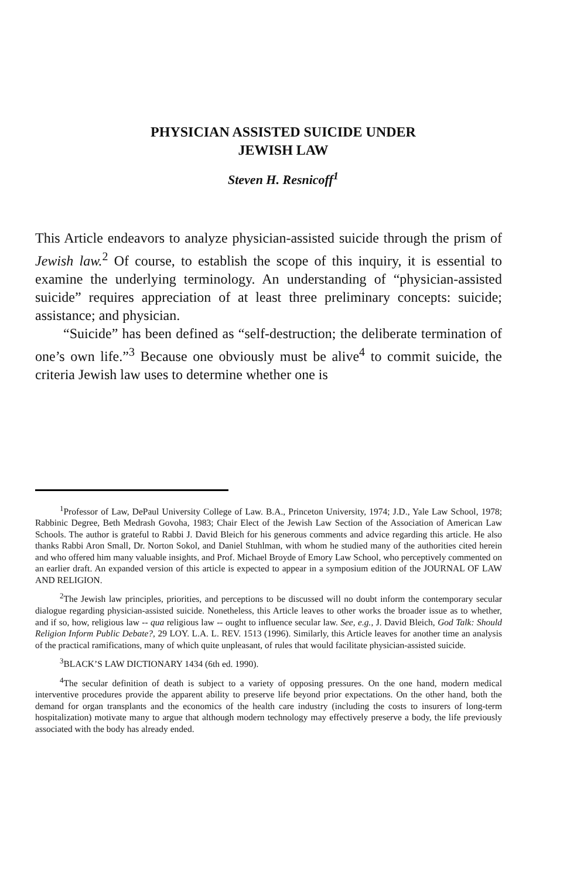PHYSICIAN ASSISTED SUICIDE UNDER
JEWISH LAW
Steven H. Resnicoff<sup>1</sup>
This Article endeavors to analyze physician-assisted suicide through the prism of Jewish law.<sup>2</sup> Of course, to establish the scope of this inquiry, it is essential to examine the underlying terminology. An understanding of “physician-assisted suicide” requires appreciation of at least three preliminary concepts: suicide; assistance; and physician.
“Suicide” has been defined as “self-destruction; the deliberate termination of one’s own life.”<sup>3</sup> Because one obviously must be alive<sup>4</sup> to commit suicide, the criteria Jewish law uses to determine whether one is
<sup>1</sup> Professor of Law, DePaul University College of Law. B.A., Princeton University, 1974; J.D., Yale Law School, 1978; Rabbinic Degree, Beth Medrash Govoha, 1983; Chair Elect of the Jewish Law Section of the Association of American Law Schools. The author is grateful to Rabbi J. David Bleich for his generous comments and advice regarding this article. He also thanks Rabbi Aron Small, Dr. Norton Sokol, and Daniel Stuhlman, with whom he studied many of the authorities cited herein and who offered him many valuable insights, and Prof. Michael Broyde of Emory Law School, who perceptively commented on an earlier draft. An expanded version of this article is expected to appear in a symposium edition of the JOURNAL OF LAW AND RELIGION.
<sup>2</sup> The Jewish law principles, priorities, and perceptions to be discussed will no doubt inform the contemporary secular dialogue regarding physician-assisted suicide. Nonetheless, this Article leaves to other works the broader issue as to whether, and if so, how, religious law -- qua religious law -- ought to influence secular law. See, e.g., J. David Bleich, God Talk: Should Religion Inform Public Debate?, 29 LOY. L.A. L. REV. 1513 (1996). Similarly, this Article leaves for another time an analysis of the practical ramifications, many of which quite unpleasant, of rules that would facilitate physician-assisted suicide.
<sup>3</sup> BLACK’S LAW DICTIONARY 1434 (6th ed. 1990).
<sup>4</sup> The secular definition of death is subject to a variety of opposing pressures. On the one hand, modern medical interventive procedures provide the apparent ability to preserve life beyond prior expectations. On the other hand, both the demand for organ transplants and the economics of the health care industry (including the costs to insurers of long-term hospitalization) motivate many to argue that although modern technology may effectively preserve a body, the life previously associated with the body has already ended.